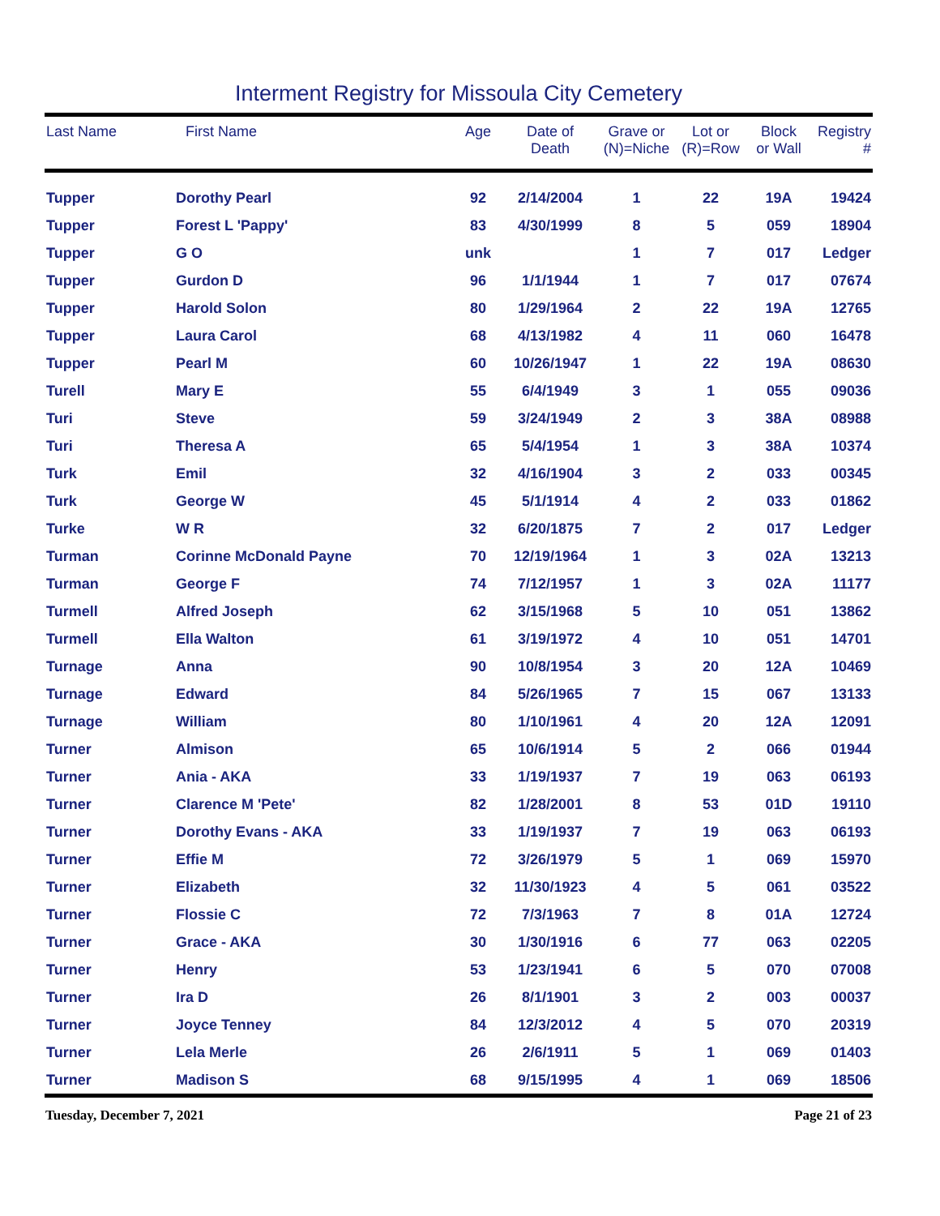Interment Registry for Missoula City Cemetery
| Last Name | First Name | Age | Date of Death | Grave or (N)=Niche | Lot or (R)=Row | Block or Wall | Registry # |
| --- | --- | --- | --- | --- | --- | --- | --- |
| Tupper | Dorothy Pearl | 92 | 2/14/2004 | 1 | 22 | 19A | 19424 |
| Tupper | Forest L 'Pappy' | 83 | 4/30/1999 | 8 | 5 | 059 | 18904 |
| Tupper | G O | unk | | 1 | 7 | 017 | Ledger |
| Tupper | Gurdon D | 96 | 1/1/1944 | 1 | 7 | 017 | 07674 |
| Tupper | Harold Solon | 80 | 1/29/1964 | 2 | 22 | 19A | 12765 |
| Tupper | Laura Carol | 68 | 4/13/1982 | 4 | 11 | 060 | 16478 |
| Tupper | Pearl M | 60 | 10/26/1947 | 1 | 22 | 19A | 08630 |
| Turell | Mary E | 55 | 6/4/1949 | 3 | 1 | 055 | 09036 |
| Turi | Steve | 59 | 3/24/1949 | 2 | 3 | 38A | 08988 |
| Turi | Theresa A | 65 | 5/4/1954 | 1 | 3 | 38A | 10374 |
| Turk | Emil | 32 | 4/16/1904 | 3 | 2 | 033 | 00345 |
| Turk | George W | 45 | 5/1/1914 | 4 | 2 | 033 | 01862 |
| Turke | W R | 32 | 6/20/1875 | 7 | 2 | 017 | Ledger |
| Turman | Corinne McDonald Payne | 70 | 12/19/1964 | 1 | 3 | 02A | 13213 |
| Turman | George F | 74 | 7/12/1957 | 1 | 3 | 02A | 11177 |
| Turmell | Alfred Joseph | 62 | 3/15/1968 | 5 | 10 | 051 | 13862 |
| Turmell | Ella Walton | 61 | 3/19/1972 | 4 | 10 | 051 | 14701 |
| Turnage | Anna | 90 | 10/8/1954 | 3 | 20 | 12A | 10469 |
| Turnage | Edward | 84 | 5/26/1965 | 7 | 15 | 067 | 13133 |
| Turnage | William | 80 | 1/10/1961 | 4 | 20 | 12A | 12091 |
| Turner | Almison | 65 | 10/6/1914 | 5 | 2 | 066 | 01944 |
| Turner | Ania - AKA | 33 | 1/19/1937 | 7 | 19 | 063 | 06193 |
| Turner | Clarence M 'Pete' | 82 | 1/28/2001 | 8 | 53 | 01D | 19110 |
| Turner | Dorothy Evans - AKA | 33 | 1/19/1937 | 7 | 19 | 063 | 06193 |
| Turner | Effie M | 72 | 3/26/1979 | 5 | 1 | 069 | 15970 |
| Turner | Elizabeth | 32 | 11/30/1923 | 4 | 5 | 061 | 03522 |
| Turner | Flossie C | 72 | 7/3/1963 | 7 | 8 | 01A | 12724 |
| Turner | Grace - AKA | 30 | 1/30/1916 | 6 | 77 | 063 | 02205 |
| Turner | Henry | 53 | 1/23/1941 | 6 | 5 | 070 | 07008 |
| Turner | Ira D | 26 | 8/1/1901 | 3 | 2 | 003 | 00037 |
| Turner | Joyce Tenney | 84 | 12/3/2012 | 4 | 5 | 070 | 20319 |
| Turner | Lela Merle | 26 | 2/6/1911 | 5 | 1 | 069 | 01403 |
| Turner | Madison S | 68 | 9/15/1995 | 4 | 1 | 069 | 18506 |
| Tuesday, December 7, 2021 | | | | Page 21 of 23 | | | |